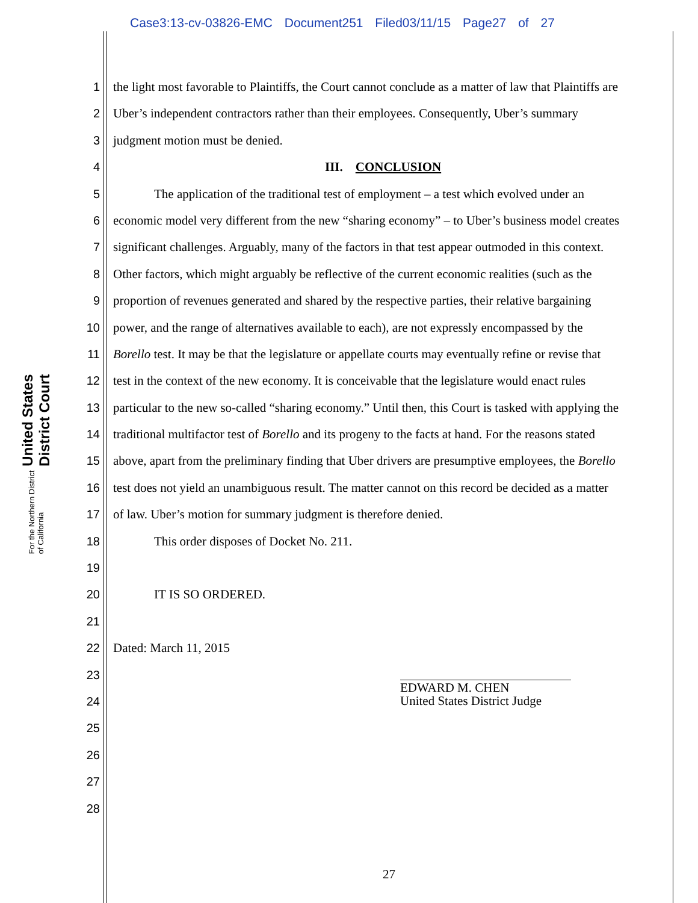Case3:13-cv-03826-EMC Document251 Filed03/11/15 Page27 of 27
United States District Court
For the Northern District of California
1 the light most favorable to Plaintiffs, the Court cannot conclude as a matter of law that Plaintiffs are
2 Uber’s independent contractors rather than their employees. Consequently, Uber’s summary
3 judgment motion must be denied.
4 III. CONCLUSION
5 The application of the traditional test of employment – a test which evolved under an
6 economic model very different from the new “sharing economy” – to Uber’s business model creates
7 significant challenges. Arguably, many of the factors in that test appear outmoded in this context.
8 Other factors, which might arguably be reflective of the current economic realities (such as the
9 proportion of revenues generated and shared by the respective parties, their relative bargaining
10 power, and the range of alternatives available to each), are not expressly encompassed by the
11 Borello test. It may be that the legislature or appellate courts may eventually refine or revise that
12 test in the context of the new economy. It is conceivable that the legislature would enact rules
13 particular to the new so-called “sharing economy.” Until then, this Court is tasked with applying the
14 traditional multifactor test of Borello and its progeny to the facts at hand. For the reasons stated
15 above, apart from the preliminary finding that Uber drivers are presumptive employees, the Borello
16 test does not yield an unambiguous result. The matter cannot on this record be decided as a matter
17 of law. Uber’s motion for summary judgment is therefore denied.
18 This order disposes of Docket No. 211.
19
20 IT IS SO ORDERED.
21
22 Dated: March 11, 2015
23
24 EDWARD M. CHEN
United States District Judge
25
26
27
28
27